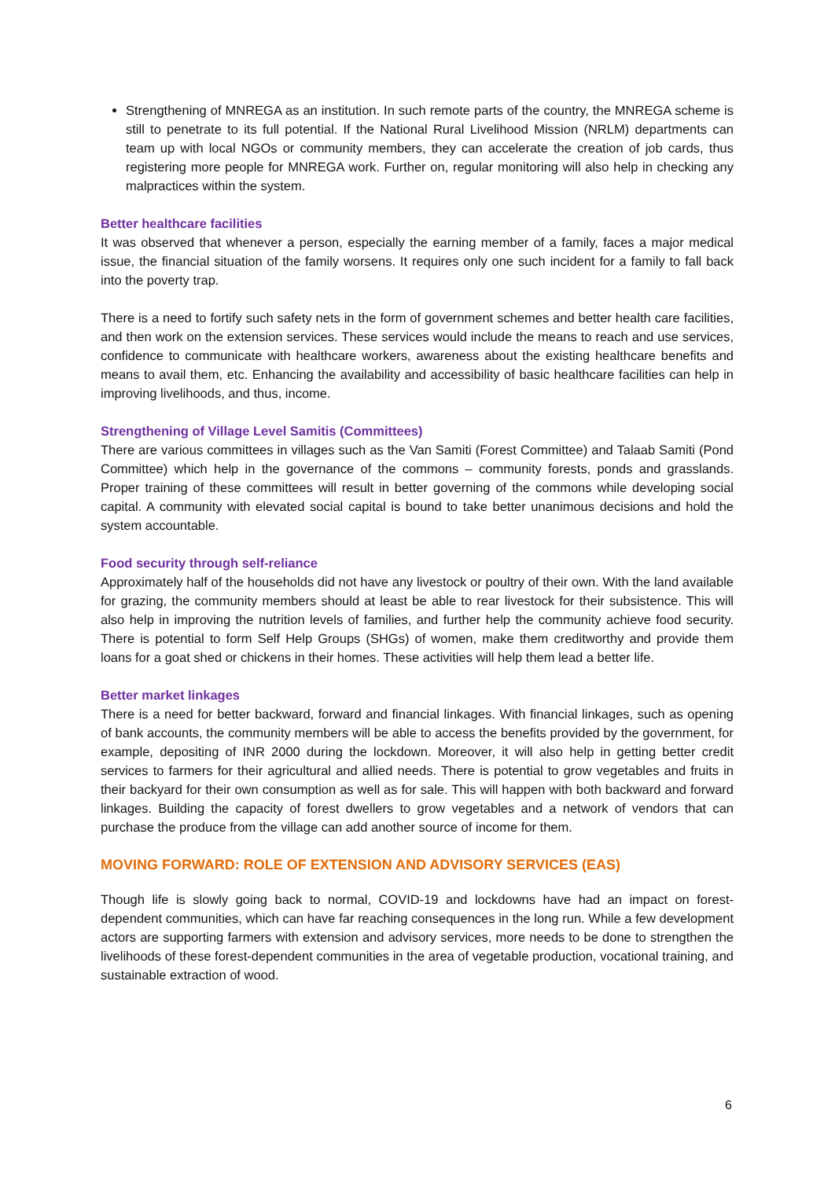Strengthening of MNREGA as an institution. In such remote parts of the country, the MNREGA scheme is still to penetrate to its full potential. If the National Rural Livelihood Mission (NRLM) departments can team up with local NGOs or community members, they can accelerate the creation of job cards, thus registering more people for MNREGA work. Further on, regular monitoring will also help in checking any malpractices within the system.
Better healthcare facilities
It was observed that whenever a person, especially the earning member of a family, faces a major medical issue, the financial situation of the family worsens. It requires only one such incident for a family to fall back into the poverty trap.
There is a need to fortify such safety nets in the form of government schemes and better health care facilities, and then work on the extension services. These services would include the means to reach and use services, confidence to communicate with healthcare workers, awareness about the existing healthcare benefits and means to avail them, etc. Enhancing the availability and accessibility of basic healthcare facilities can help in improving livelihoods, and thus, income.
Strengthening of Village Level Samitis (Committees)
There are various committees in villages such as the Van Samiti (Forest Committee) and Talaab Samiti (Pond Committee) which help in the governance of the commons – community forests, ponds and grasslands. Proper training of these committees will result in better governing of the commons while developing social capital. A community with elevated social capital is bound to take better unanimous decisions and hold the system accountable.
Food security through self-reliance
Approximately half of the households did not have any livestock or poultry of their own. With the land available for grazing, the community members should at least be able to rear livestock for their subsistence. This will also help in improving the nutrition levels of families, and further help the community achieve food security. There is potential to form Self Help Groups (SHGs) of women, make them creditworthy and provide them loans for a goat shed or chickens in their homes. These activities will help them lead a better life.
Better market linkages
There is a need for better backward, forward and financial linkages. With financial linkages, such as opening of bank accounts, the community members will be able to access the benefits provided by the government, for example, depositing of INR 2000 during the lockdown. Moreover, it will also help in getting better credit services to farmers for their agricultural and allied needs. There is potential to grow vegetables and fruits in their backyard for their own consumption as well as for sale. This will happen with both backward and forward linkages. Building the capacity of forest dwellers to grow vegetables and a network of vendors that can purchase the produce from the village can add another source of income for them.
MOVING FORWARD: ROLE OF EXTENSION AND ADVISORY SERVICES (EAS)
Though life is slowly going back to normal, COVID-19 and lockdowns have had an impact on forest-dependent communities, which can have far reaching consequences in the long run. While a few development actors are supporting farmers with extension and advisory services, more needs to be done to strengthen the livelihoods of these forest-dependent communities in the area of vegetable production, vocational training, and sustainable extraction of wood.
6